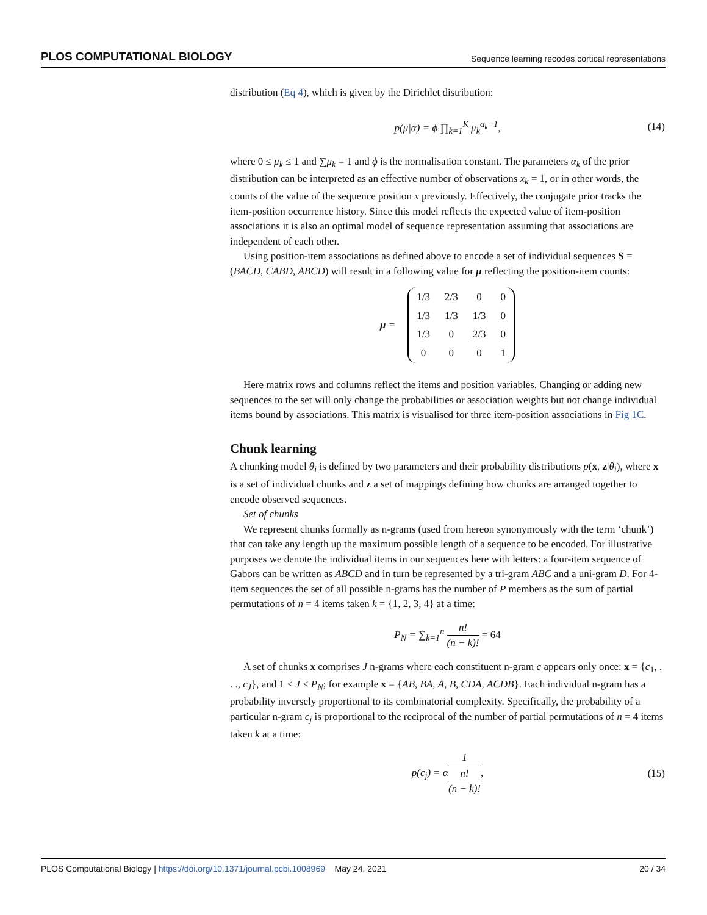PLOS COMPUTATIONAL BIOLOGY Sequence learning recodes cortical representations
distribution (Eq 4), which is given by the Dirichlet distribution:
p(μ|α) = ϕ ∏<sub>k=1</sub><sup>K</sup> μ<sub>k</sub><sup>α<sub>k</sub>−1</sup>, (14)
where 0 ≤ μ<sub>k</sub> ≤ 1 and ∑μ<sub>k</sub> = 1 and ϕ is the normalisation constant. The parameters α<sub>k</sub> of the prior distribution can be interpreted as an effective number of observations x<sub>k</sub> = 1, or in other words, the counts of the value of the sequence position x previously. Effectively, the conjugate prior tracks the item-position occurrence history. Since this model reflects the expected value of item-position associations it is also an optimal model of sequence representation assuming that associations are independent of each other.
Using position-item associations as defined above to encode a set of individual sequences S = (BACD, CABD, ABCD) will result in a following value for μ reflecting the position-item counts:
μ =
| 1/3 | 2/3 | 0 | 0 |
| 1/3 | 1/3 | 1/3 | 0 |
| 1/3 | 0 | 2/3 | 0 |
| 0 | 0 | 0 | 1 |
Here matrix rows and columns reflect the items and position variables. Changing or adding new sequences to the set will only change the probabilities or association weights but not change individual items bound by associations. This matrix is visualised for three item-position associations in Fig 1C.
Chunk learning
A chunking model θ<sub>i</sub> is defined by two parameters and their probability distributions p(x, z|θ<sub>i</sub>), where x is a set of individual chunks and z a set of mappings defining how chunks are arranged together to encode observed sequences.
Set of chunks
We represent chunks formally as n-grams (used from hereon synonymously with the term ‘chunk’) that can take any length up the maximum possible length of a sequence to be encoded. For illustrative purposes we denote the individual items in our sequences here with letters: a four-item sequence of Gabors can be written as ABCD and in turn be represented by a tri-gram ABC and a uni-gram D. For 4-item sequences the set of all possible n-grams has the number of P members as the sum of partial permutations of n = 4 items taken k = {1, 2, 3, 4} at a time:
P<sub>N</sub> = ∑<sub>k=1</sub><sup>n</sup> n! (n − k)! = 64
A set of chunks x comprises J n-grams where each constituent n-gram c appears only once: x = {c<sub>1</sub>, . . ., c<sub>J</sub>}, and 1 < J < P<sub>N</sub>; for example x = {AB, BA, A, B, CDA, ACDB}. Each individual n-gram has a probability inversely proportional to its combinatorial complexity. Specifically, the probability of a particular n-gram c<sub>j</sub> is proportional to the reciprocal of the number of partial permutations of n = 4 items taken k at a time:
p(c<sub>j</sub>) = α1 n!
(n − k)!, (15)
PLOS Computational Biology | https://doi.org/10.1371/journal.pcbi.1008969 May 24, 2021 20 / 34